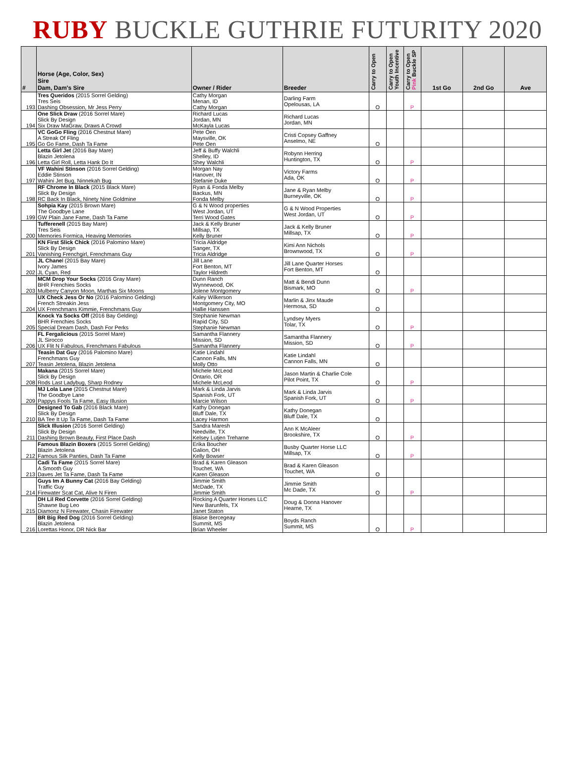RUBY BUCKLE GUTHRIE FUTURITY 2020
| # | Horse (Age, Color, Sex) Sire Dam, Dam's Sire | Owner / Rider | Breeder | Carry to Open | Carry to Open Youth Incentive | Carry to Open Pink Buckle SP | 1st Go | 2nd Go | Ave |
| --- | --- | --- | --- | --- | --- | --- | --- | --- | --- |
| 193 | Tres Queridos (2015 Sorrel Gelding) Tres Seis Dashing Obsession, Mr Jess Perry | Cathy Morgan Menan, ID Cathy Morgan | Darling Farm Opelousas, LA | O | | P | | | |
| 194 | One Slick Draw (2016 Sorrel Mare) Slick By Design Six Draw MaGraw, Draws A Crowd | Richard Lucas Jordan, MN McKayla Lucas | Richard Lucas Jordan, MN | | | | | | |
| 195 | VC GoGo Fling (2016 Chestnut Mare) A Streak Of Fling Go Go Fame, Dash Ta Fame | Pete Oen Maysville, OK Pete Oen | Cristi Copsey Gaffney Anselmo, NE | O | | | | | |
| 196 | Letta Girl Jet (2016 Bay Mare) Blazin Jetolena Letta Girl Roll, Letta Hank Do It | Jeff & Buffy Walchli Shelley, ID Shey Walchli | Robynn Herring Huntington, TX | O | | P | | | |
| 197 | VF Wahini Stinson (2016 Sorrel Gelding) Eddie Stinson Wahini Jet Bug, Ninnekah Bug | Morgan Nay Hanover, IN Stefanie Duke | Victory Farms Ada, OK | O | | P | | | |
| 198 | RF Chrome In Black (2015 Black Mare) Slick By Design RC Back In Black, Ninety Nine Goldmine | Ryan & Fonda Melby Backus, MN Fonda Melby | Jane & Ryan Melby Burneyville, OK | O | | P | | | |
| 199 | Sohpia Kay (2015 Brown Mare) The Goodbye Lane GW Plain Jane Fame, Dash Ta Fame | G & N Wood properties West Jordan, UT Terri Wood Gates | G & N Wood Properties West Jordan, UT | O | | P | | | |
| 200 | Tufferenell (2015 Bay Mare) Tres Seis Memories Formica, Heaving Memories | Jack & Kelly Bruner Millsap, TX Kelly Bruner | Jack & Kelly Bruner Millsap, TX | O | | P | | | |
| 201 | KN First Slick Chick (2016 Palomino Mare) Slick By Design Vanishing Frenchgirl, Frenchmans Guy | Tricia Aldridge Sanger, TX Tricia Aldridge | Kimi Ann Nichols Brownwood, TX | O | | P | | | |
| 202 | JL Chane l (2015 Bay Mare) Ivory James JL Cyan, Red | Jill Lane Fort Benton, MT Taylor Hildreth | Jill Lane Quarter Horses Fort Benton, MT | O | | | | | |
| 203 | MCM Drop Your Socks (2016 Gray Mare) BHR Frenchies Socks Mulberry Canyon Moon, Marthas Six Moons | Dunn Ranch Wynnewood, OK Jolene Montgomery | Matt & Bendi Dunn Bismark, MO | O | | P | | | |
| 204 | UX Check Jess Or No (2016 Palomino Gelding) French Streakin Jess UX Frenchmans Kimmie, Frenchmans Guy | Kaley Wilkerson Montgomery City, MO Hallie Hanssen | Marlin & Jinx Maude Hermosa, SD | O | | | | | |
| 205 | Knock Ya Socks Off (2016 Bay Gelding) BHR Frenchies Socks Special Dream Dash, Dash For Perks | Stephanie Newman Rapid City, SD Stephanie Newman | Lyndsey Myers Tolar, TX | O | | P | | | |
| 206 | FL Fergalicious (2015 Sorrel Mare) JL Sirocco UX Flit N Fabulous, Frenchmans Fabulous | Samantha Flannery Mission, SD Samantha Flannery | Samantha Flannery Mission, SD | O | | P | | | |
| 207 | Teasin Dat Guy (2016 Palomino Mare) Frenchmans Guy Teasin Jetolena, Blazin Jetolena | Katie Lindahl Cannon Falls, MN Molly Otto | Katie Lindahl Cannon Falls, MN | O | | | | | |
| 208 | Makana (2015 Sorrel Mare) Slick By Design Rods Last Ladybug, Sharp Rodney | Michele McLeod Ontario, OR Michele McLeod | Jason Martin & Charlie Cole Pilot Point, TX | O | | P | | | |
| 209 | MJ Lola Lane (2015 Chestnut Mare) The Goodbye Lane Pappys Fools Ta Fame, Easy Illusion | Mark & Linda Jarvis Spanish Fork, UT Marcie Wilson | Mark & Linda Jarvis Spanish Fork, UT | O | | P | | | |
| 210 | Designed To Gab (2016 Black Mare) Slick By Design BA Tee It Up Ta Fame, Dash Ta Fame | Kathy Donegan Bluff Dale, TX Lacey Harmon | Kathy Donegan Bluff Dale, TX | O | | | | | |
| 211 | Slick Illusion (2016 Sorrel Gelding) Slick By Design Dashing Brown Beauty, First Place Dash | Sandra Maresh Needville, TX Kelsey Lutjen Treharne | Ann K McAleer Brookshire, TX | O | | P | | | |
| 212 | Famous Blazin Boxers (2015 Sorrel Gelding) Blazin Jetolena Famous Silk Panties, Dash Ta Fame | Erika Boucher Galion, OH Kelly Bowser | Busby Quarter Horse LLC Millsap, TX | O | | P | | | |
| 213 | Cadi Ta Fame (2015 Sorrel Mare) A Smooth Guy Daves Jet Ta Fame, Dash Ta Fame | Brad & Karen Gleason Touchet, WA Karen Gleason | Brad & Karen Gleason Touchet, WA | O | | | | | |
| 214 | Guys Im A Bunny Cat (2016 Bay Gelding) Traffic Guy Firewater Scat Cat, Alive N Firen | Jimmie Smith McDade, TX Jimmie Smith | Jimmie Smith Mc Dade, TX | O | | P | | | |
| 215 | DH Lil Red Corvette (2016 Sorrel Gelding) Shawne Bug Leo Diamonz N Firewater, Chasin Firewater | Rocking A Quarter Horses LLC New Barunfels, TX Janet Staton | Doug & Donna Hanover Hearne, TX | | | | | | |
| 216 | BR Big Red Dog (2016 Sorrel Gelding) Blazin Jetolena Lorettas Honor, DR Nick Bar | Blaise Bercegeay Summit, MS Brian Wheeler | Boyds Ranch Summit, MS | O | | P | | | |